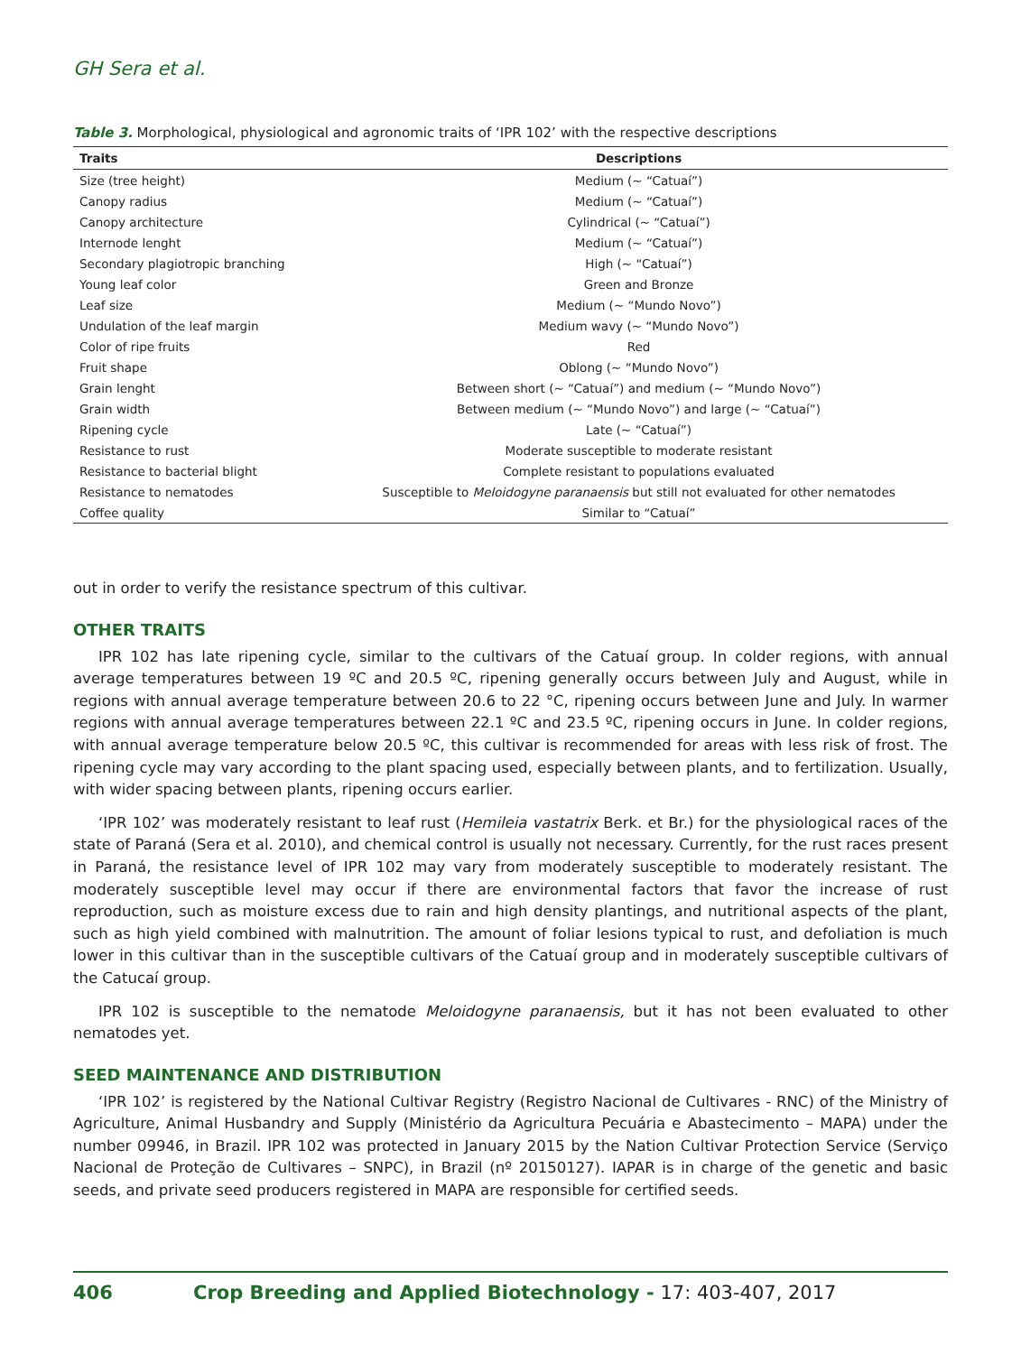GH Sera et al.
Table 3. Morphological, physiological and agronomic traits of ‘IPR 102’ with the respective descriptions
| Traits | Descriptions |
| --- | --- |
| Size (tree height) | Medium (~ “Catuaí”) |
| Canopy radius | Medium (~ “Catuaí”) |
| Canopy architecture | Cylindrical (~ “Catuaí”) |
| Internode lenght | Medium (~ “Catuaí”) |
| Secondary plagiotropic branching | High (~ “Catuaí”) |
| Young leaf color | Green and Bronze |
| Leaf size | Medium (~ “Mundo Novo”) |
| Undulation of the leaf margin | Medium wavy (~ “Mundo Novo”) |
| Color of ripe fruits | Red |
| Fruit shape | Oblong (~ “Mundo Novo”) |
| Grain lenght | Between short (~ “Catuaí”) and medium (~ “Mundo Novo”) |
| Grain width | Between medium (~ “Mundo Novo”) and large (~ “Catuaí”) |
| Ripening cycle | Late (~ “Catuaí”) |
| Resistance to rust | Moderate susceptible to moderate resistant |
| Resistance to bacterial blight | Complete resistant to populations evaluated |
| Resistance to nematodes | Susceptible to Meloidogyne paranaensis but still not evaluated for other nematodes |
| Coffee quality | Similar to “Catuaí” |
out in order to verify the resistance spectrum of this cultivar.
OTHER TRAITS
IPR 102 has late ripening cycle, similar to the cultivars of the Catuaí group. In colder regions, with annual average temperatures between 19 ºC and 20.5 ºC, ripening generally occurs between July and August, while in regions with annual average temperature between 20.6 to 22 °C, ripening occurs between June and July. In warmer regions with annual average temperatures between 22.1 ºC and 23.5 ºC, ripening occurs in June. In colder regions, with annual average temperature below 20.5 ºC, this cultivar is recommended for areas with less risk of frost. The ripening cycle may vary according to the plant spacing used, especially between plants, and to fertilization. Usually, with wider spacing between plants, ripening occurs earlier.
‘IPR 102’ was moderately resistant to leaf rust (Hemileia vastatrix Berk. et Br.) for the physiological races of the state of Paraná (Sera et al. 2010), and chemical control is usually not necessary. Currently, for the rust races present in Paraná, the resistance level of IPR 102 may vary from moderately susceptible to moderately resistant. The moderately susceptible level may occur if there are environmental factors that favor the increase of rust reproduction, such as moisture excess due to rain and high density plantings, and nutritional aspects of the plant, such as high yield combined with malnutrition. The amount of foliar lesions typical to rust, and defoliation is much lower in this cultivar than in the susceptible cultivars of the Catuaí group and in moderately susceptible cultivars of the Catucaí group.
IPR 102 is susceptible to the nematode Meloidogyne paranaensis, but it has not been evaluated to other nematodes yet.
SEED MAINTENANCE AND DISTRIBUTION
‘IPR 102’ is registered by the National Cultivar Registry (Registro Nacional de Cultivares - RNC) of the Ministry of Agriculture, Animal Husbandry and Supply (Ministério da Agricultura Pecuária e Abastecimento – MAPA) under the number 09946, in Brazil. IPR 102 was protected in January 2015 by the Nation Cultivar Protection Service (Serviço Nacional de Proteção de Cultivares – SNPC), in Brazil (nº 20150127). IAPAR is in charge of the genetic and basic seeds, and private seed producers registered in MAPA are responsible for certified seeds.
406 Crop Breeding and Applied Biotechnology - 17: 403-407, 2017